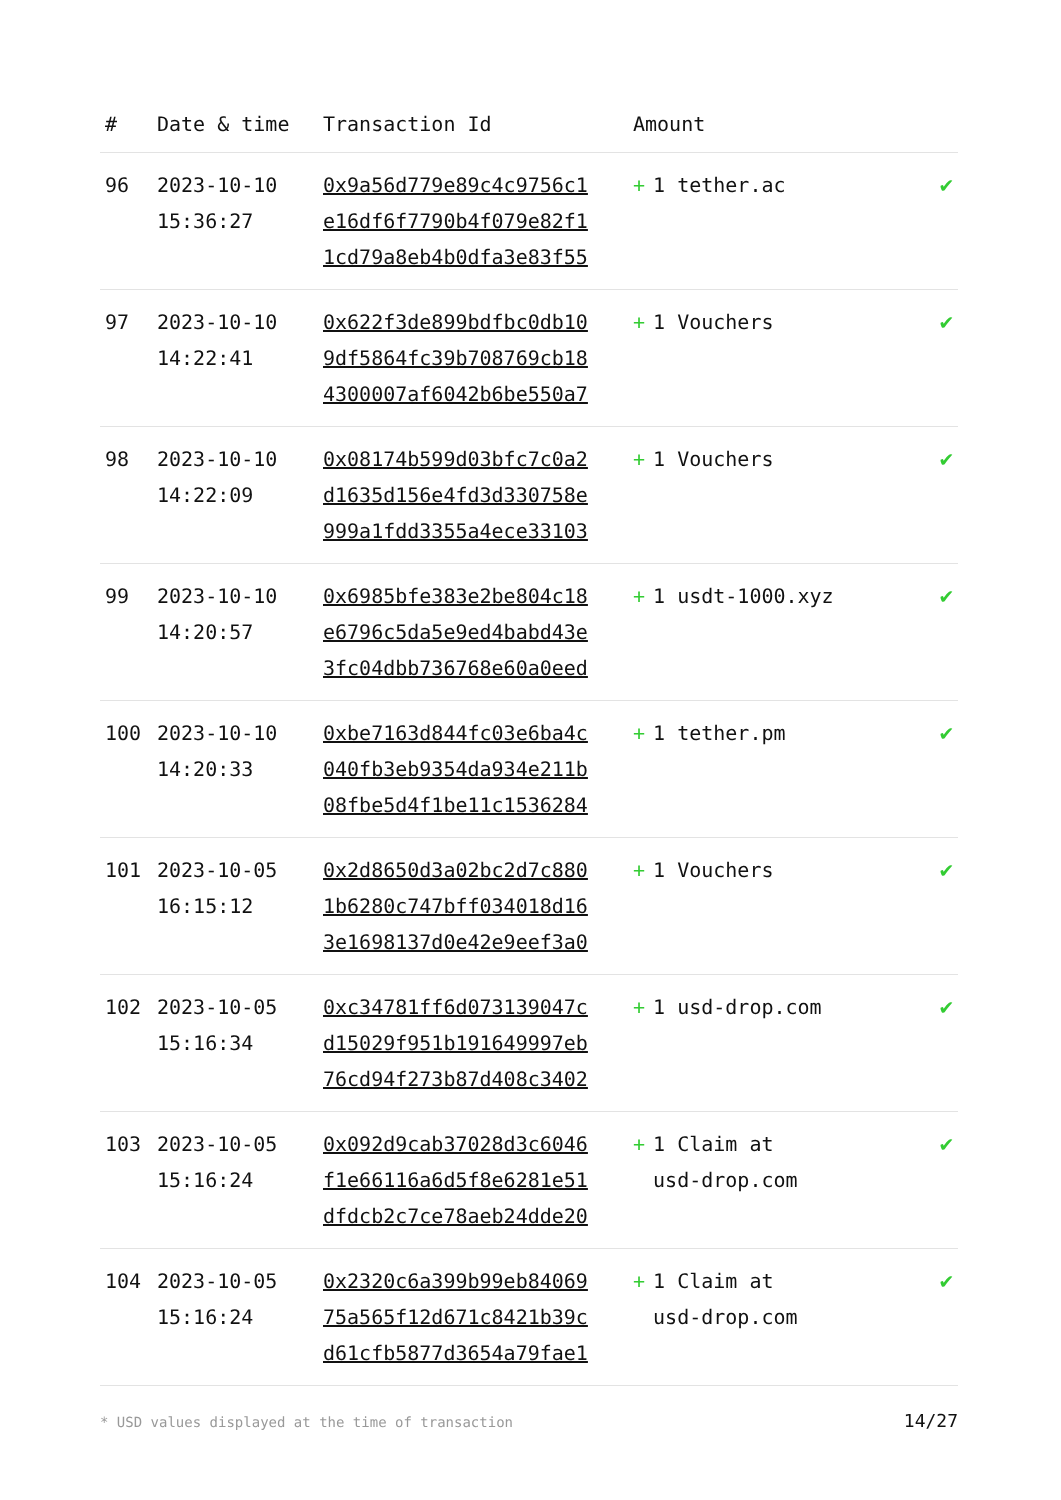| # | Date & time | Transaction Id | Amount | |
| --- | --- | --- | --- | --- |
| 96 | 2023-10-10 15:36:27 | 0x9a56d779e89c4c9756c1 e16df6f7790b4f079e82f1 1cd79a8eb4b0dfa3e83f55 | + 1 tether.ac | ✔ |
| 97 | 2023-10-10 14:22:41 | 0x622f3de899bdfbc0db10 9df5864fc39b708769cb18 4300007af6042b6be550a7 | + 1 Vouchers | ✔ |
| 98 | 2023-10-10 14:22:09 | 0x08174b599d03bfc7c0a2 d1635d156e4fd3d330758e 999a1fdd3355a4ece33103 | + 1 Vouchers | ✔ |
| 99 | 2023-10-10 14:20:57 | 0x6985bfe383e2be804c18 e6796c5da5e9ed4babd43e 3fc04dbb736768e60a0eed | + 1 usdt-1000.xyz | ✔ |
| 100 | 2023-10-10 14:20:33 | 0xbe7163d844fc03e6ba4c 040fb3eb9354da934e211b 08fbe5d4f1be11c1536284 | + 1 tether.pm | ✔ |
| 101 | 2023-10-05 16:15:12 | 0x2d8650d3a02bc2d7c880 1b6280c747bff034018d16 3e1698137d0e42e9eef3a0 | + 1 Vouchers | ✔ |
| 102 | 2023-10-05 15:16:34 | 0xc34781ff6d073139047c d15029f951b191649997eb 76cd94f273b87d408c3402 | + 1 usd-drop.com | ✔ |
| 103 | 2023-10-05 15:16:24 | 0x092d9cab37028d3c6046 f1e66116a6d5f8e6281e51 dfdcb2c7ce78aeb24dde20 | + 1 Claim at usd-drop.com | ✔ |
| 104 | 2023-10-05 15:16:24 | 0x2320c6a399b99eb84069 75a565f12d671c8421b39c d61cfb5877d3654a79fae1 | + 1 Claim at usd-drop.com | ✔ |
* USD values displayed at the time of transaction 14/27